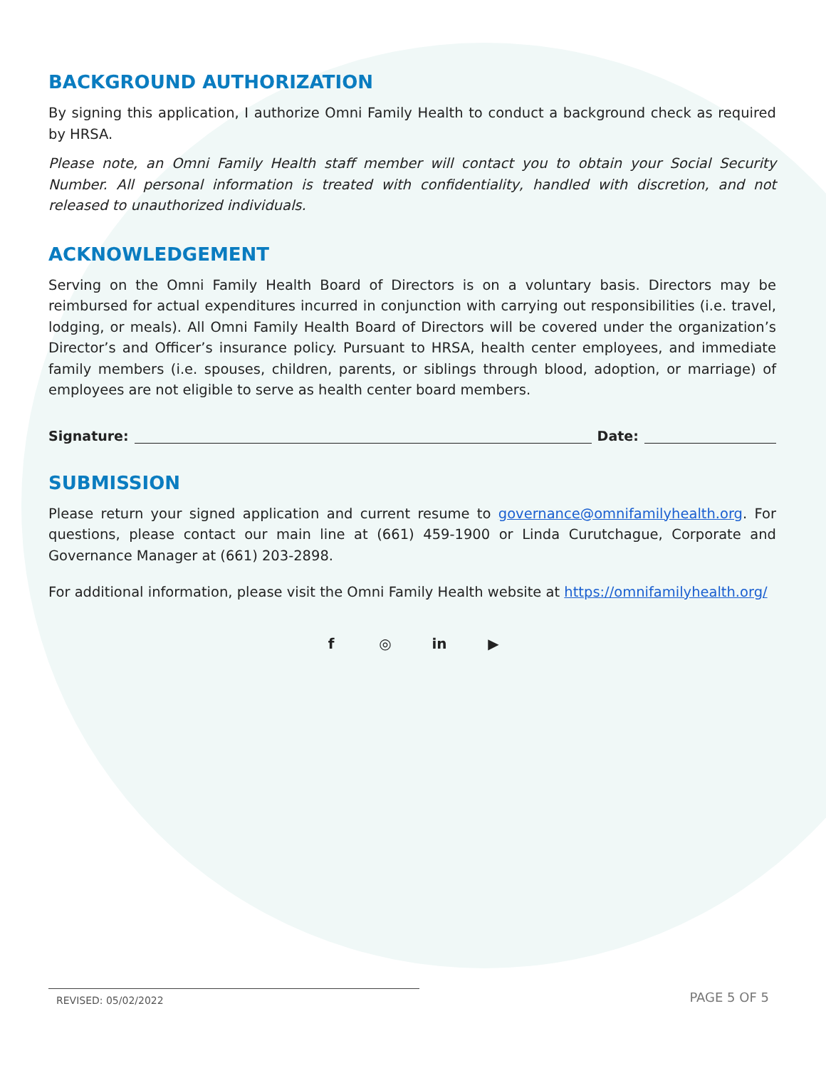BACKGROUND AUTHORIZATION
By signing this application, I authorize Omni Family Health to conduct a background check as required by HRSA.
Please note, an Omni Family Health staff member will contact you to obtain your Social Security Number. All personal information is treated with confidentiality, handled with discretion, and not released to unauthorized individuals.
ACKNOWLEDGEMENT
Serving on the Omni Family Health Board of Directors is on a voluntary basis. Directors may be reimbursed for actual expenditures incurred in conjunction with carrying out responsibilities (i.e. travel, lodging, or meals). All Omni Family Health Board of Directors will be covered under the organization’s Director’s and Officer’s insurance policy. Pursuant to HRSA, health center employees, and immediate family members (i.e. spouses, children, parents, or siblings through blood, adoption, or marriage) of employees are not eligible to serve as health center board members.
Signature:
Date:
SUBMISSION
Please return your signed application and current resume to governance@omnifamilyhealth.org. For questions, please contact our main line at (661) 459-1900 or Linda Curutchague, Corporate and Governance Manager at (661) 203-2898.
For additional information, please visit the Omni Family Health website at https://omnifamilyhealth.org/
f ◎ in ▶
REVISED: 05/02/2022
PAGE 5 OF 5